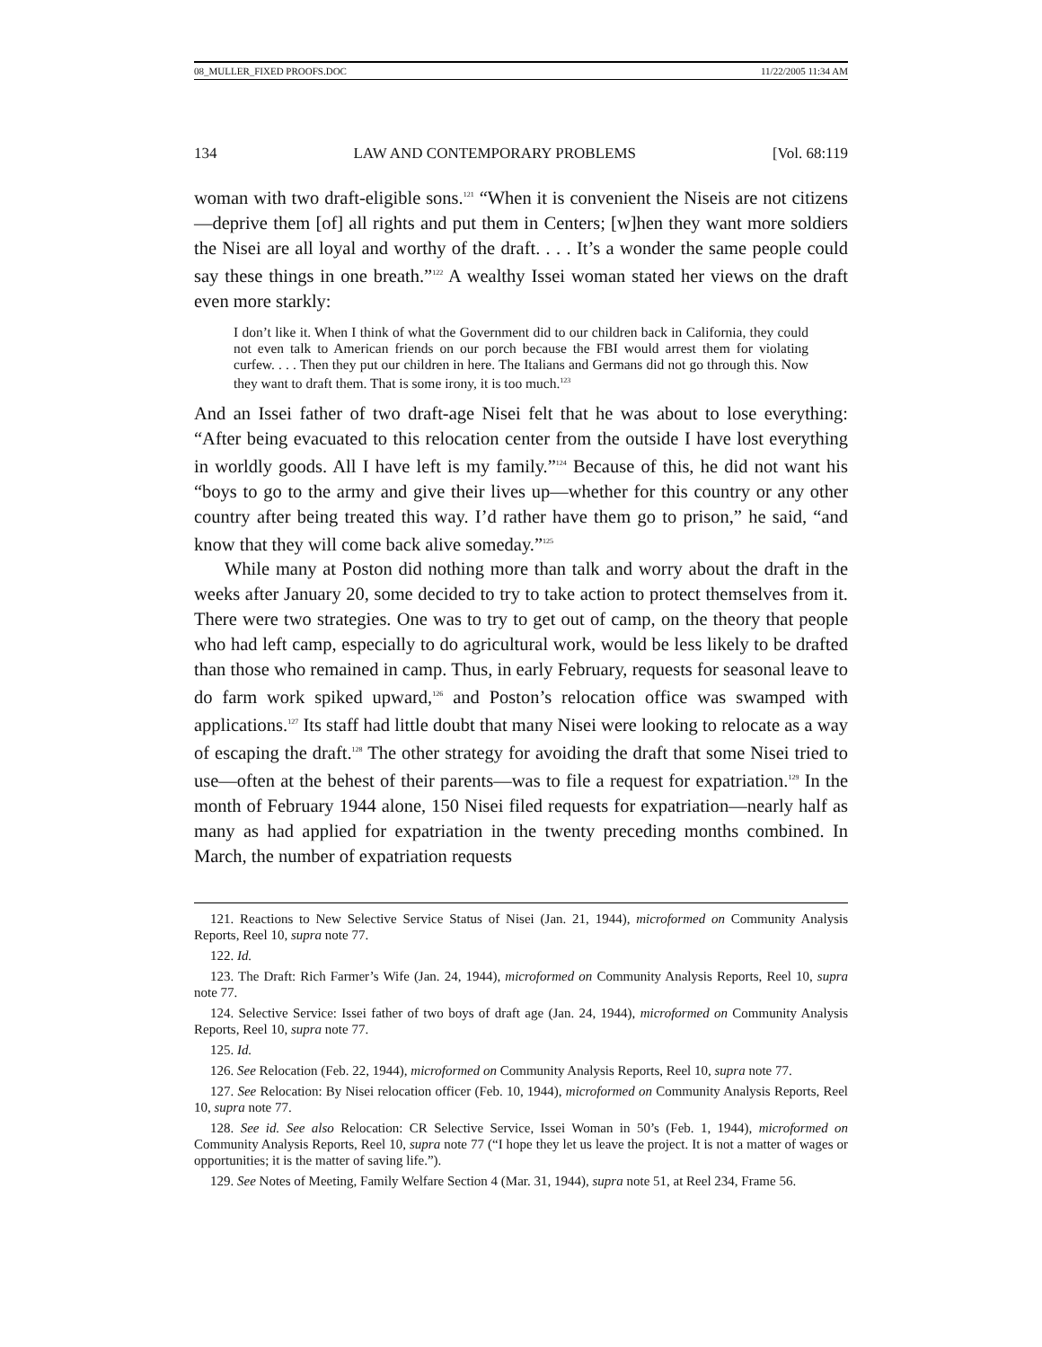08_MULLER_FIXED PROOFS.DOC 11/22/2005 11:34 AM
134 LAW AND CONTEMPORARY PROBLEMS [Vol. 68:119
woman with two draft-eligible sons.<sup>121</sup> “When it is convenient the Niseis are not citizens—deprive them [of] all rights and put them in Centers; [w]hen they want more soldiers the Nisei are all loyal and worthy of the draft. . . . It’s a wonder the same people could say these things in one breath.”<sup>122</sup> A wealthy Issei woman stated her views on the draft even more starkly:
I don’t like it. When I think of what the Government did to our children back in California, they could not even talk to American friends on our porch because the FBI would arrest them for violating curfew. . . . Then they put our children in here. The Italians and Germans did not go through this. Now they want to draft them. That is some irony, it is too much.<sup>123</sup>
And an Issei father of two draft-age Nisei felt that he was about to lose everything: “After being evacuated to this relocation center from the outside I have lost everything in worldly goods. All I have left is my family.”<sup>124</sup> Because of this, he did not want his “boys to go to the army and give their lives up—whether for this country or any other country after being treated this way. I’d rather have them go to prison,” he said, “and know that they will come back alive someday.”<sup>125</sup>
While many at Poston did nothing more than talk and worry about the draft in the weeks after January 20, some decided to try to take action to protect themselves from it. There were two strategies. One was to try to get out of camp, on the theory that people who had left camp, especially to do agricultural work, would be less likely to be drafted than those who remained in camp. Thus, in early February, requests for seasonal leave to do farm work spiked upward,<sup>126</sup> and Poston’s relocation office was swamped with applications.<sup>127</sup> Its staff had little doubt that many Nisei were looking to relocate as a way of escaping the draft.<sup>128</sup> The other strategy for avoiding the draft that some Nisei tried to use—often at the behest of their parents—was to file a request for expatriation.<sup>129</sup> In the month of February 1944 alone, 150 Nisei filed requests for expatriation—nearly half as many as had applied for expatriation in the twenty preceding months combined. In March, the number of expatriation requests
121. Reactions to New Selective Service Status of Nisei (Jan. 21, 1944), microformed on Community Analysis Reports, Reel 10, supra note 77.
122. Id.
123. The Draft: Rich Farmer’s Wife (Jan. 24, 1944), microformed on Community Analysis Reports, Reel 10, supra note 77.
124. Selective Service: Issei father of two boys of draft age (Jan. 24, 1944), microformed on Community Analysis Reports, Reel 10, supra note 77.
125. Id.
126. See Relocation (Feb. 22, 1944), microformed on Community Analysis Reports, Reel 10, supra note 77.
127. See Relocation: By Nisei relocation officer (Feb. 10, 1944), microformed on Community Analysis Reports, Reel 10, supra note 77.
128. See id. See also Relocation: CR Selective Service, Issei Woman in 50’s (Feb. 1, 1944), microformed on Community Analysis Reports, Reel 10, supra note 77 (“I hope they let us leave the project. It is not a matter of wages or opportunities; it is the matter of saving life.”).
129. See Notes of Meeting, Family Welfare Section 4 (Mar. 31, 1944), supra note 51, at Reel 234, Frame 56.